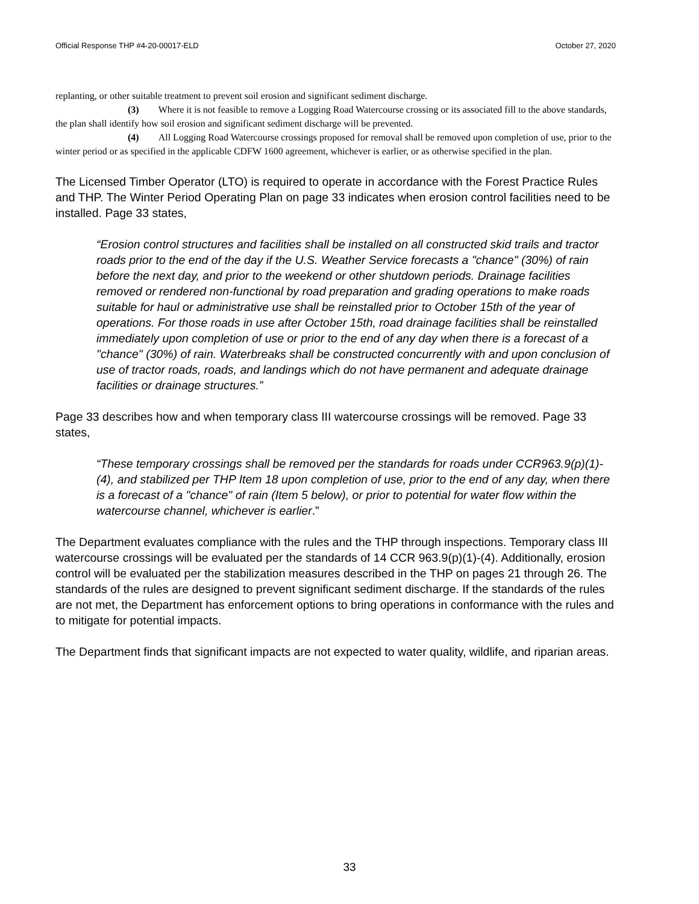Official Response THP #4-20-00017-ELD October 27, 2020
replanting, or other suitable treatment to prevent soil erosion and significant sediment discharge.
(3) Where it is not feasible to remove a Logging Road Watercourse crossing or its associated fill to the above standards, the plan shall identify how soil erosion and significant sediment discharge will be prevented.
(4) All Logging Road Watercourse crossings proposed for removal shall be removed upon completion of use, prior to the winter period or as specified in the applicable CDFW 1600 agreement, whichever is earlier, or as otherwise specified in the plan.
The Licensed Timber Operator (LTO) is required to operate in accordance with the Forest Practice Rules and THP. The Winter Period Operating Plan on page 33 indicates when erosion control facilities need to be installed. Page 33 states,
“Erosion control structures and facilities shall be installed on all constructed skid trails and tractor roads prior to the end of the day if the U.S. Weather Service forecasts a "chance" (30%) of rain before the next day, and prior to the weekend or other shutdown periods. Drainage facilities removed or rendered non-functional by road preparation and grading operations to make roads suitable for haul or administrative use shall be reinstalled prior to October 15th of the year of operations. For those roads in use after October 15th, road drainage facilities shall be reinstalled immediately upon completion of use or prior to the end of any day when there is a forecast of a "chance" (30%) of rain. Waterbreaks shall be constructed concurrently with and upon conclusion of use of tractor roads, roads, and landings which do not have permanent and adequate drainage facilities or drainage structures.”
Page 33 describes how and when temporary class III watercourse crossings will be removed. Page 33 states,
“These temporary crossings shall be removed per the standards for roads under CCR963.9(p)(1)-(4), and stabilized per THP Item 18 upon completion of use, prior to the end of any day, when there is a forecast of a "chance" of rain (Item 5 below), or prior to potential for water flow within the watercourse channel, whichever is earlier.”
The Department evaluates compliance with the rules and the THP through inspections. Temporary class III watercourse crossings will be evaluated per the standards of 14 CCR 963.9(p)(1)-(4). Additionally, erosion control will be evaluated per the stabilization measures described in the THP on pages 21 through 26. The standards of the rules are designed to prevent significant sediment discharge. If the standards of the rules are not met, the Department has enforcement options to bring operations in conformance with the rules and to mitigate for potential impacts.
The Department finds that significant impacts are not expected to water quality, wildlife, and riparian areas.
33